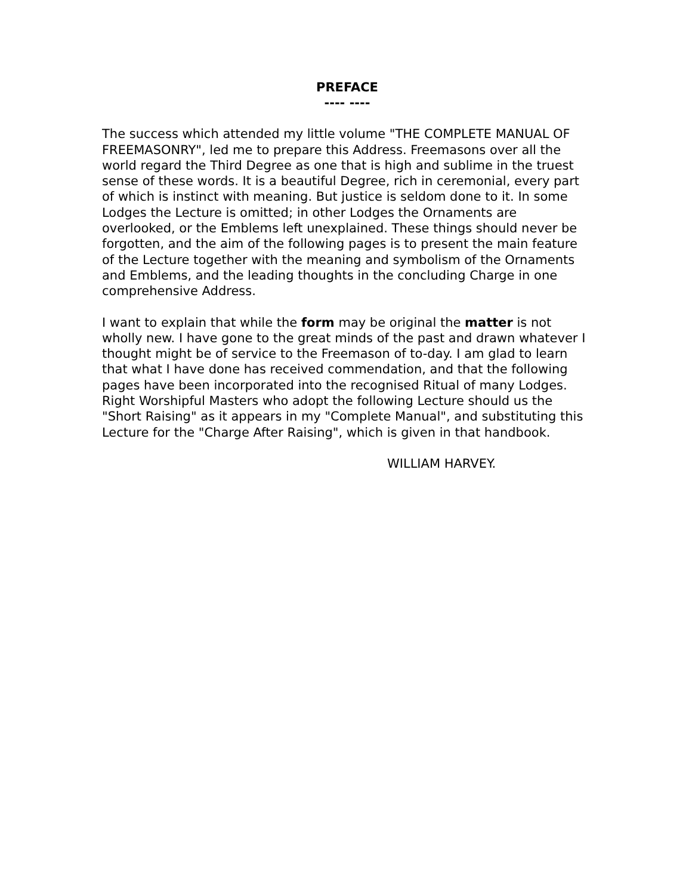PREFACE
---- ----
The success which attended my little volume "THE COMPLETE MANUAL OF FREEMASONRY", led me to prepare this Address. Freemasons over all the world regard the Third Degree as one that is high and sublime in the truest sense of these words. It is a beautiful Degree, rich in ceremonial, every part of which is instinct with meaning. But justice is seldom done to it. In some Lodges the Lecture is omitted; in other Lodges the Ornaments are overlooked, or the Emblems left unexplained. These things should never be forgotten, and the aim of the following pages is to present the main feature of the Lecture together with the meaning and symbolism of the Ornaments and Emblems, and the leading thoughts in the concluding Charge in one comprehensive Address.
I want to explain that while the form may be original the matter is not wholly new. I have gone to the great minds of the past and drawn whatever I thought might be of service to the Freemason of to-day. I am glad to learn that what I have done has received commendation, and that the following pages have been incorporated into the recognised Ritual of many Lodges. Right Worshipful Masters who adopt the following Lecture should us the "Short Raising" as it appears in my "Complete Manual", and substituting this Lecture for the "Charge After Raising", which is given in that handbook.
WILLIAM HARVEY.